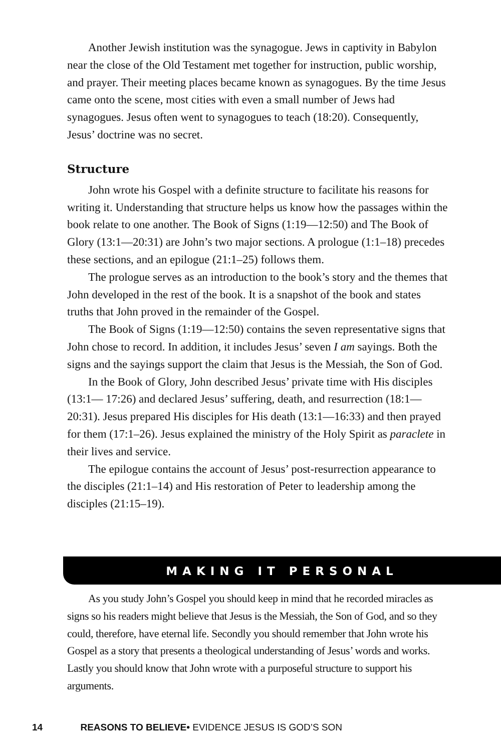Another Jewish institution was the synagogue. Jews in captivity in Babylon near the close of the Old Testament met together for instruction, public worship, and prayer. Their meeting places became known as synagogues. By the time Jesus came onto the scene, most cities with even a small number of Jews had synagogues. Jesus often went to synagogues to teach (18:20). Consequently, Jesus’ doctrine was no secret.
Structure
John wrote his Gospel with a definite structure to facilitate his reasons for writing it. Understanding that structure helps us know how the passages within the book relate to one another. The Book of Signs (1:19—12:50) and The Book of Glory (13:1—20:31) are John’s two major sections. A prologue (1:1–18) precedes these sections, and an epilogue (21:1–25) follows them.
The prologue serves as an introduction to the book’s story and the themes that John developed in the rest of the book. It is a snapshot of the book and states truths that John proved in the remainder of the Gospel.
The Book of Signs (1:19—12:50) contains the seven representative signs that John chose to record. In addition, it includes Jesus’ seven I am sayings. Both the signs and the sayings support the claim that Jesus is the Messiah, the Son of God.
In the Book of Glory, John described Jesus’ private time with His disciples (13:1— 17:26) and declared Jesus’ suffering, death, and resurrection (18:1—20:31). Jesus prepared His disciples for His death (13:1—16:33) and then prayed for them (17:1–26). Jesus explained the ministry of the Holy Spirit as paraclete in their lives and service.
The epilogue contains the account of Jesus’ post-resurrection appearance to the disciples (21:1–14) and His restoration of Peter to leadership among the disciples (21:15–19).
MAKING IT PERSONAL
As you study John’s Gospel you should keep in mind that he recorded miracles as signs so his readers might believe that Jesus is the Messiah, the Son of God, and so they could, therefore, have eternal life. Secondly you should remember that John wrote his Gospel as a story that presents a theological understanding of Jesus’ words and works. Lastly you should know that John wrote with a purposeful structure to support his arguments.
14 REASONS TO BELIEVE• EVIDENCE JESUS IS GOD’S SON